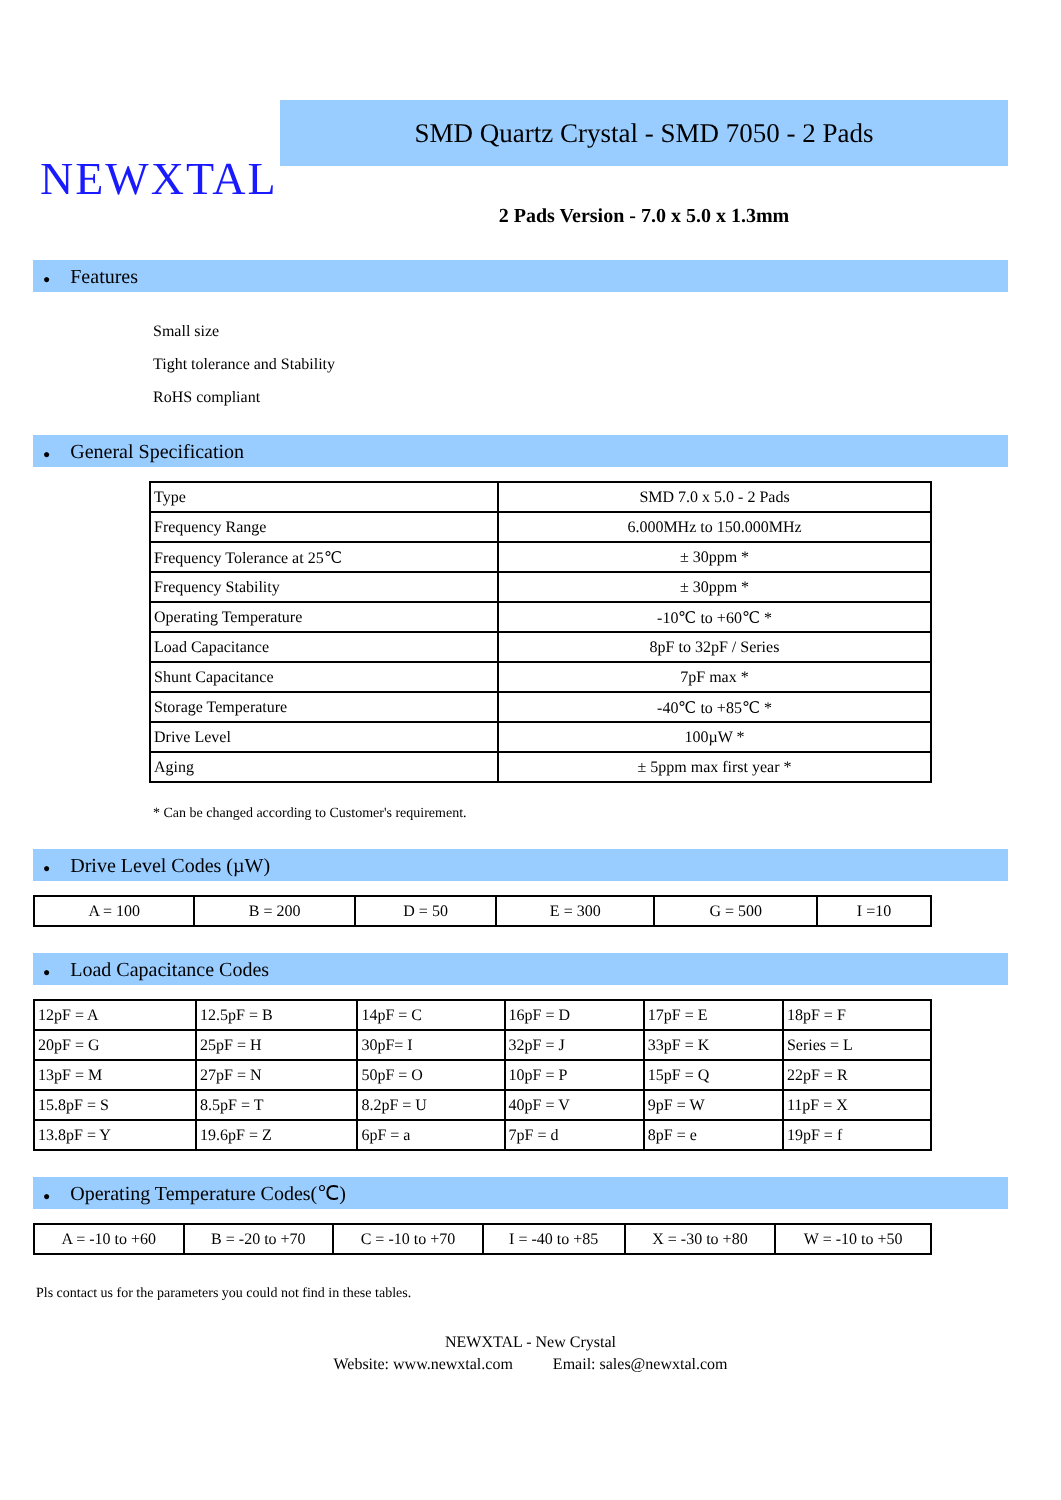NEWXTAL
SMD Quartz Crystal - SMD 7050 - 2 Pads
2 Pads Version - 7.0 x 5.0 x 1.3mm
● Features
Small size
Tight tolerance and Stability
RoHS compliant
● General Specification
| Type | SMD 7.0 x 5.0 - 2 Pads |
| Frequency Range | 6.000MHz to 150.000MHz |
| Frequency Tolerance at 25℃ | ± 30ppm * |
| Frequency Stability | ± 30ppm * |
| Operating Temperature | -10℃ to +60℃ * |
| Load Capacitance | 8pF to 32pF / Series |
| Shunt Capacitance | 7pF max * |
| Storage Temperature | -40℃ to +85℃ * |
| Drive Level | 100µW * |
| Aging | ± 5ppm max first year * |
* Can be changed according to Customer's requirement.
● Drive Level Codes (µW)
| A = 100 | B = 200 | D = 50 | E = 300 | G = 500 | I =10 |
● Load Capacitance Codes
| 12pF = A | 12.5pF = B | 14pF = C | 16pF = D | 17pF = E | 18pF = F |
| 20pF = G | 25pF = H | 30pF= I | 32pF = J | 33pF = K | Series = L |
| 13pF = M | 27pF = N | 50pF = O | 10pF = P | 15pF = Q | 22pF = R |
| 15.8pF = S | 8.5pF = T | 8.2pF = U | 40pF = V | 9pF = W | 11pF = X |
| 13.8pF = Y | 19.6pF = Z | 6pF = a | 7pF = d | 8pF = e | 19pF = f |
● Operating Temperature Codes(℃)
| A = -10 to +60 | B = -20 to +70 | C = -10 to +70 | I = -40 to +85 | X = -30 to +80 | W = -10 to +50 |
Pls contact us for the parameters you could not find in these tables.
NEWXTAL - New Crystal
Website: www.newxtal.com Email: sales@newxtal.com